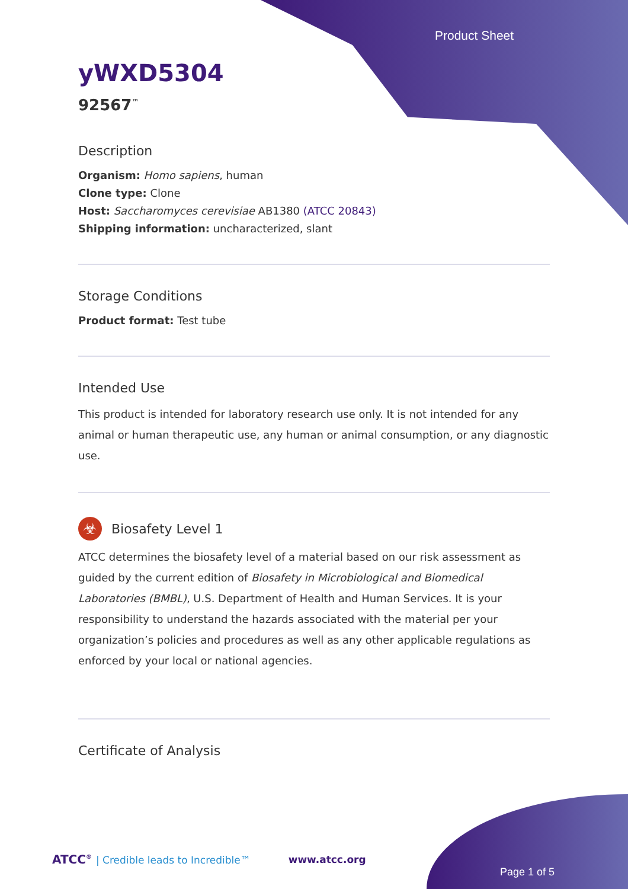Product Sheet
yWXD5304
92567<sup>™</sup>
Description
Organism: Homo sapiens, human
Clone type: Clone
Host: Saccharomyces cerevisiae AB1380 (ATCC 20843)
Shipping information: uncharacterized, slant
Storage Conditions
Product format: Test tube
Intended Use
This product is intended for laboratory research use only. It is not intended for any animal or human therapeutic use, any human or animal consumption, or any diagnostic use.
☣
Biosafety Level 1
ATCC determines the biosafety level of a material based on our risk assessment as guided by the current edition of Biosafety in Microbiological and Biomedical Laboratories (BMBL), U.S. Department of Health and Human Services. It is your responsibility to understand the hazards associated with the material per your organization’s policies and procedures as well as any other applicable regulations as enforced by your local or national agencies.
Certificate of Analysis
ATCC<sup>®</sup> | Credible leads to Incredible™ www.atcc.org
Page 1 of 5